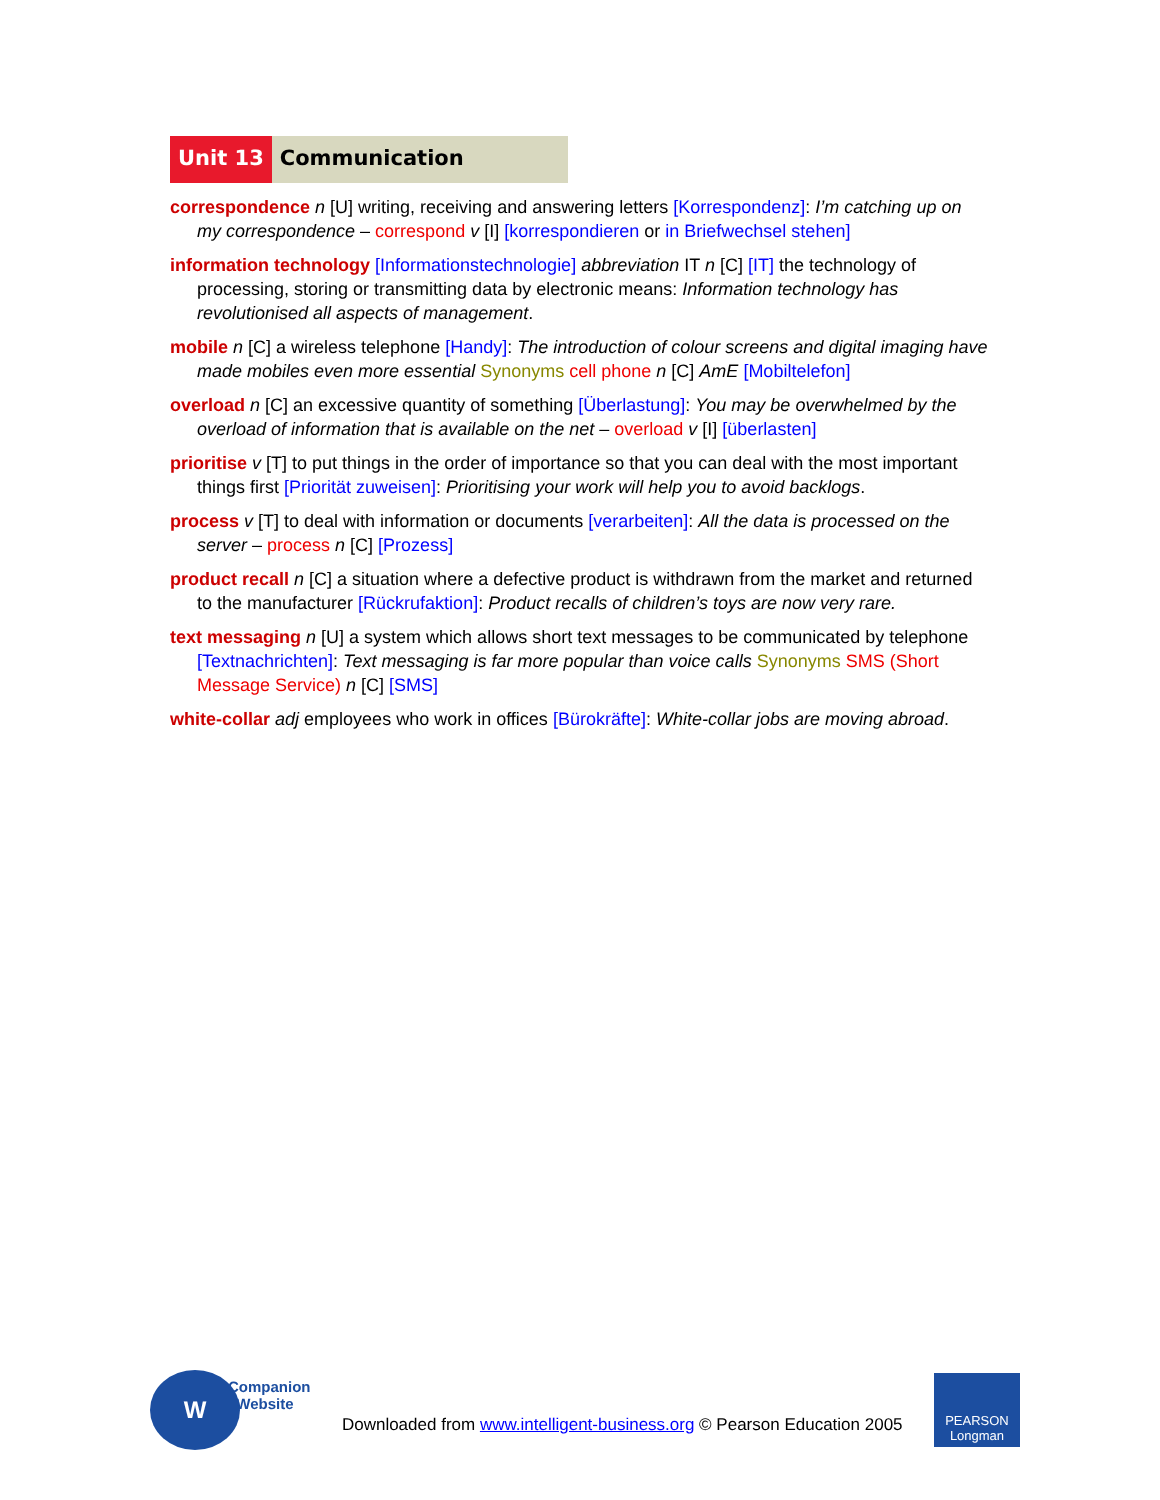Unit 13 Communication
correspondence n [U] writing, receiving and answering letters [Korrespondenz]: I’m catching up on my correspondence – correspond v [I] [korrespondieren or in Briefwechsel stehen]
information technology [Informationstechnologie] abbreviation IT n [C] [IT] the technology of processing, storing or transmitting data by electronic means: Information technology has revolutionised all aspects of management.
mobile n [C] a wireless telephone [Handy]: The introduction of colour screens and digital imaging have made mobiles even more essential Synonyms cell phone n [C] AmE [Mobiltelefon]
overload n [C] an excessive quantity of something [Überlastung]: You may be overwhelmed by the overload of information that is available on the net – overload v [I] [überlasten]
prioritise v [T] to put things in the order of importance so that you can deal with the most important things first [Priorität zuweisen]: Prioritising your work will help you to avoid backlogs.
process v [T] to deal with information or documents [verarbeiten]: All the data is processed on the server – process n [C] [Prozess]
product recall n [C] a situation where a defective product is withdrawn from the market and returned to the manufacturer [Rückrufaktion]: Product recalls of children’s toys are now very rare.
text messaging n [U] a system which allows short text messages to be communicated by telephone [Textnachrichten]: Text messaging is far more popular than voice calls Synonyms SMS (Short Message Service) n [C] [SMS]
white-collar adj employees who work in offices [Bürokräfte]: White-collar jobs are moving abroad.
W
Companion
Website
Downloaded from www.intelligent-business.org © Pearson Education 2005
PEARSON
Longman